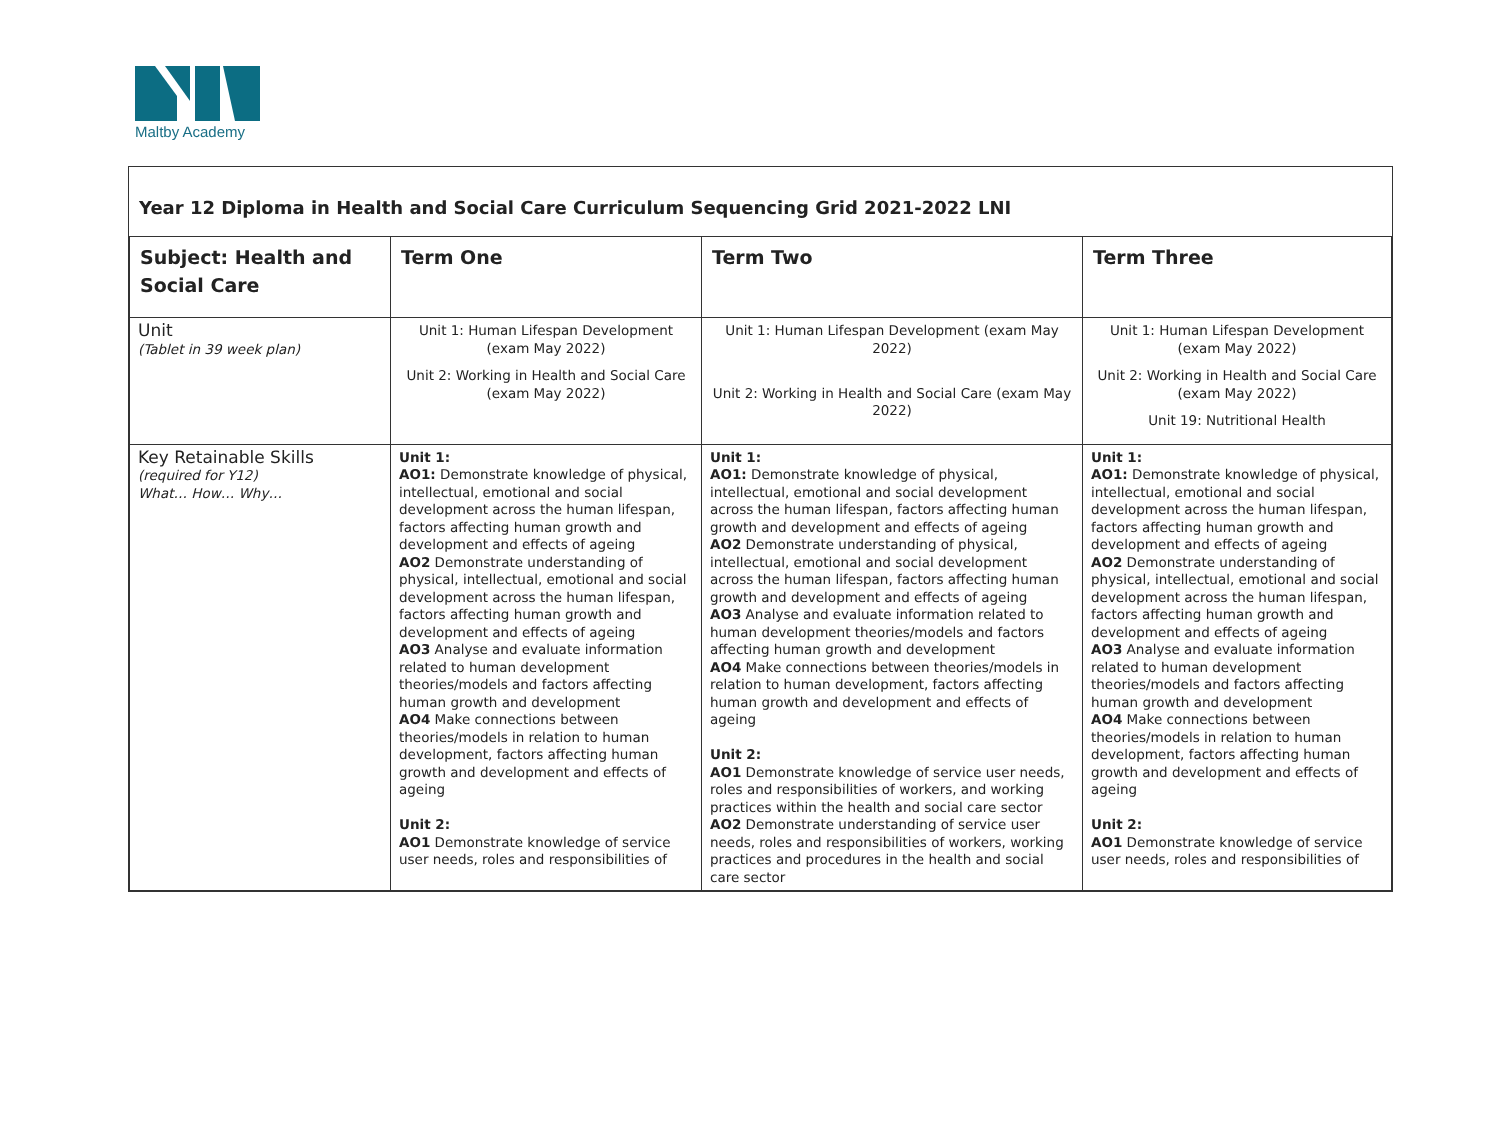Maltby Academy
Year 12 Diploma in Health and Social Care Curriculum Sequencing Grid 2021-2022 LNI
| Subject: Health and Social Care | Term One | Term Two | Term Three |
| --- | --- | --- | --- |
| Unit (Tablet in 39 week plan) | Unit 1: Human Lifespan Development (exam May 2022) Unit 2: Working in Health and Social Care (exam May 2022) | Unit 1: Human Lifespan Development (exam May 2022) Unit 2: Working in Health and Social Care (exam May 2022) | Unit 1: Human Lifespan Development (exam May 2022) Unit 2: Working in Health and Social Care (exam May 2022) Unit 19: Nutritional Health |
| Key Retainable Skills (required for Y12) What… How… Why… | Unit 1: AO1: Demonstrate knowledge of physical, intellectual, emotional and social development across the human lifespan, factors affecting human growth and development and effects of ageing AO2 Demonstrate understanding of physical, intellectual, emotional and social development across the human lifespan, factors affecting human growth and development and effects of ageing AO3 Analyse and evaluate information related to human development theories/models and factors affecting human growth and development AO4 Make connections between theories/models in relation to human development, factors affecting human growth and development and effects of ageing Unit 2: AO1 Demonstrate knowledge of service user needs, roles and responsibilities of | Unit 1: AO1: Demonstrate knowledge of physical, intellectual, emotional and social development across the human lifespan, factors affecting human growth and development and effects of ageing AO2 Demonstrate understanding of physical, intellectual, emotional and social development across the human lifespan, factors affecting human growth and development and effects of ageing AO3 Analyse and evaluate information related to human development theories/models and factors affecting human growth and development AO4 Make connections between theories/models in relation to human development, factors affecting human growth and development and effects of ageing Unit 2: AO1 Demonstrate knowledge of service user needs, roles and responsibilities of workers, and working practices within the health and social care sector AO2 Demonstrate understanding of service user needs, roles and responsibilities of workers, working practices and procedures in the health and social care sector | Unit 1: AO1: Demonstrate knowledge of physical, intellectual, emotional and social development across the human lifespan, factors affecting human growth and development and effects of ageing AO2 Demonstrate understanding of physical, intellectual, emotional and social development across the human lifespan, factors affecting human growth and development and effects of ageing AO3 Analyse and evaluate information related to human development theories/models and factors affecting human growth and development AO4 Make connections between theories/models in relation to human development, factors affecting human growth and development and effects of ageing Unit 2: AO1 Demonstrate knowledge of service user needs, roles and responsibilities of |